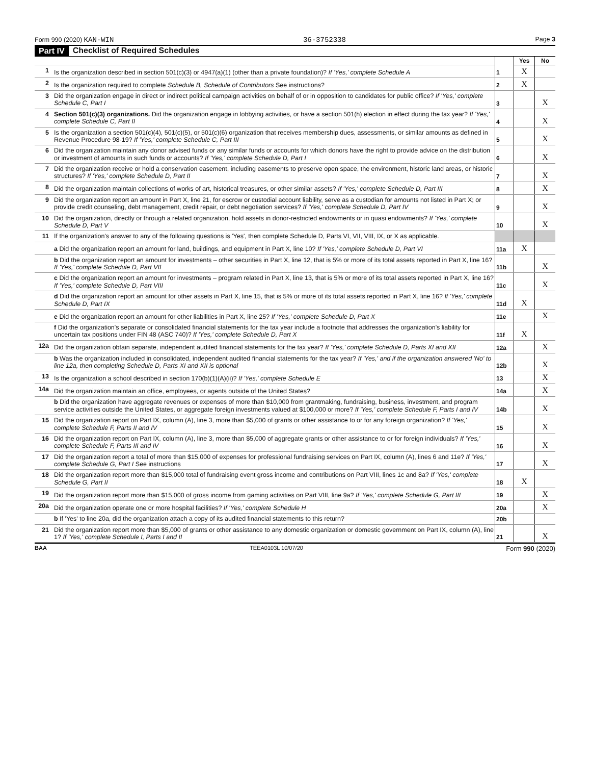Form 990 (2020) KAN-WIN 36-3752338 Page 3
Part IV Checklist of Required Schedules
| | | | Yes | No |
| 1 | Is the organization described in section 501(c)(3) or 4947(a)(1) (other than a private foundation)? If 'Yes,' complete Schedule A | 1 | X | |
| 2 | Is the organization required to complete Schedule B, Schedule of Contributors See instructions? | 2 | X | |
| 3 | Did the organization engage in direct or indirect political campaign activities on behalf of or in opposition to candidates for public office? If 'Yes,' complete Schedule C, Part I | 3 | | X |
| 4 | Section 501(c)(3) organizations. Did the organization engage in lobbying activities, or have a section 501(h) election in effect during the tax year? If 'Yes,' complete Schedule C, Part II | 4 | | X |
| 5 | Is the organization a section 501(c)(4), 501(c)(5), or 501(c)(6) organization that receives membership dues, assessments, or similar amounts as defined in Revenue Procedure 98-19? If 'Yes,' complete Schedule C, Part III | 5 | | X |
| 6 | Did the organization maintain any donor advised funds or any similar funds or accounts for which donors have the right to provide advice on the distribution or investment of amounts in such funds or accounts? If 'Yes,' complete Schedule D, Part I | 6 | | X |
| 7 | Did the organization receive or hold a conservation easement, including easements to preserve open space, the environment, historic land areas, or historic structures? If 'Yes,' complete Schedule D, Part II | 7 | | X |
| 8 | Did the organization maintain collections of works of art, historical treasures, or other similar assets? If 'Yes,' complete Schedule D, Part III | 8 | | X |
| 9 | Did the organization report an amount in Part X, line 21, for escrow or custodial account liability, serve as a custodian for amounts not listed in Part X; or provide credit counseling, debt management, credit repair, or debt negotiation services? If 'Yes,' complete Schedule D, Part IV | 9 | | X |
| 10 | Did the organization, directly or through a related organization, hold assets in donor-restricted endowments or in quasi endowments? If 'Yes,' complete Schedule D, Part V | 10 | | X |
| 11 | If the organization's answer to any of the following questions is 'Yes', then complete Schedule D, Parts VI, VII, VIII, IX, or X as applicable. | | | |
| | a Did the organization report an amount for land, buildings, and equipment in Part X, line 10? If 'Yes,' complete Schedule D, Part VI | 11a | X | |
| | b Did the organization report an amount for investments – other securities in Part X, line 12, that is 5% or more of its total assets reported in Part X, line 16? If 'Yes,' complete Schedule D, Part VII | 11b | | X |
| | c Did the organization report an amount for investments – program related in Part X, line 13, that is 5% or more of its total assets reported in Part X, line 16? If 'Yes,' complete Schedule D, Part VIII | 11c | | X |
| | d Did the organization report an amount for other assets in Part X, line 15, that is 5% or more of its total assets reported in Part X, line 16? If 'Yes,' complete Schedule D, Part IX | 11d | X | |
| | e Did the organization report an amount for other liabilities in Part X, line 25? If 'Yes,' complete Schedule D, Part X | 11e | | X |
| | f Did the organization's separate or consolidated financial statements for the tax year include a footnote that addresses the organization's liability for uncertain tax positions under FIN 48 (ASC 740)? If 'Yes,' complete Schedule D, Part X | 11f | X | |
| 12a | Did the organization obtain separate, independent audited financial statements for the tax year? If 'Yes,' complete Schedule D, Parts XI and XII | 12a | | X |
| | b Was the organization included in consolidated, independent audited financial statements for the tax year? If 'Yes,' and if the organization answered 'No' to line 12a, then completing Schedule D, Parts XI and XII is optional | 12b | | X |
| 13 | Is the organization a school described in section 170(b)(1)(A)(ii)? If 'Yes,' complete Schedule E | 13 | | X |
| 14a | Did the organization maintain an office, employees, or agents outside of the United States? | 14a | | X |
| | b Did the organization have aggregate revenues or expenses of more than $10,000 from grantmaking, fundraising, business, investment, and program service activities outside the United States, or aggregate foreign investments valued at $100,000 or more? If 'Yes,' complete Schedule F, Parts I and IV | 14b | | X |
| 15 | Did the organization report on Part IX, column (A), line 3, more than $5,000 of grants or other assistance to or for any foreign organization? If 'Yes,' complete Schedule F, Parts II and IV | 15 | | X |
| 16 | Did the organization report on Part IX, column (A), line 3, more than $5,000 of aggregate grants or other assistance to or for foreign individuals? If 'Yes,' complete Schedule F, Parts III and IV | 16 | | X |
| 17 | Did the organization report a total of more than $15,000 of expenses for professional fundraising services on Part IX, column (A), lines 6 and 11e? If 'Yes,' complete Schedule G, Part I See instructions | 17 | | X |
| 18 | Did the organization report more than $15,000 total of fundraising event gross income and contributions on Part VIII, lines 1c and 8a? If 'Yes,' complete Schedule G, Part II | 18 | X | |
| 19 | Did the organization report more than $15,000 of gross income from gaming activities on Part VIII, line 9a? If 'Yes,' complete Schedule G, Part III | 19 | | X |
| 20a | Did the organization operate one or more hospital facilities? If 'Yes,' complete Schedule H | 20a | | X |
| | b If 'Yes' to line 20a, did the organization attach a copy of its audited financial statements to this return? | 20b | | |
| 21 | Did the organization report more than $5,000 of grants or other assistance to any domestic organization or domestic government on Part IX, column (A), line 1? If 'Yes,' complete Schedule I, Parts I and II | 21 | | X |
BAA TEEA0103L 10/07/20 Form 990 (2020)